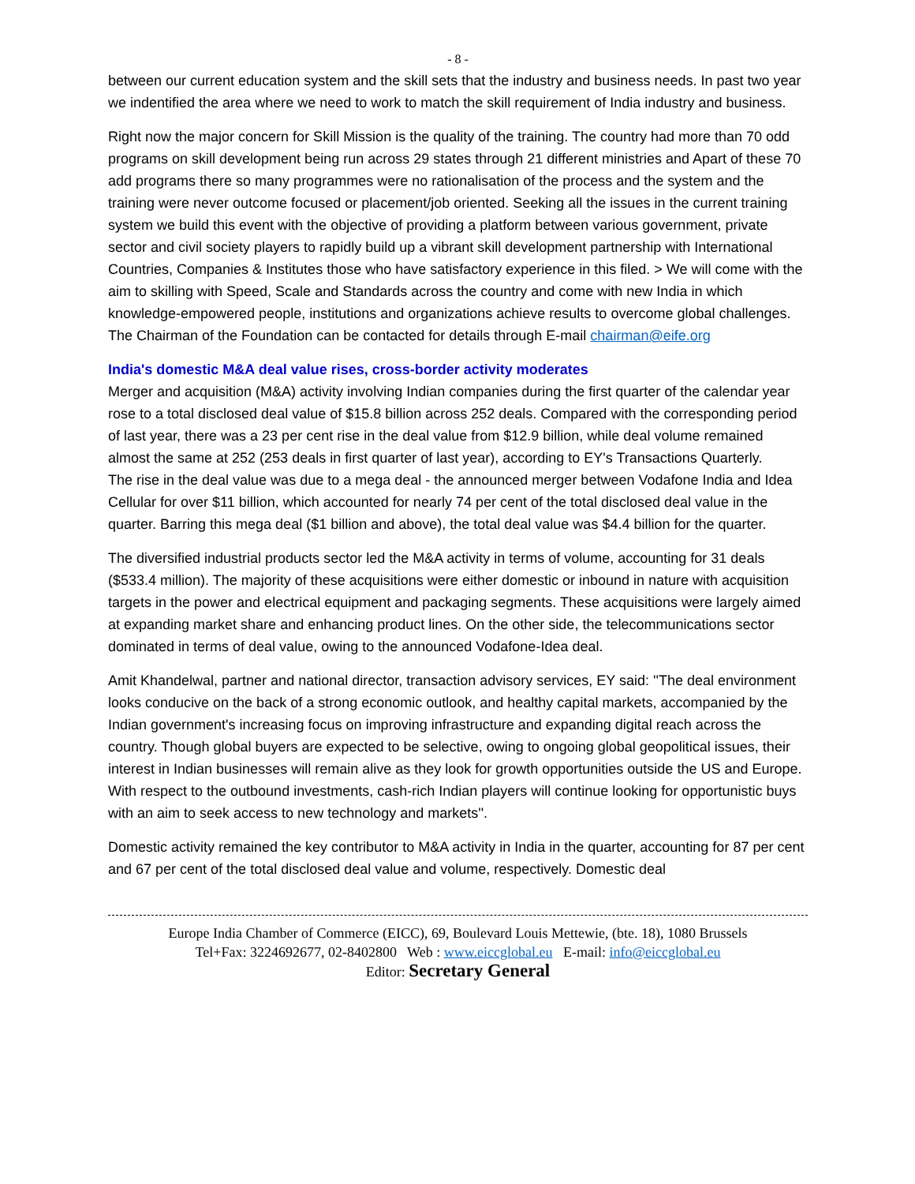- 8 -
between our current education system and the skill sets that the industry and business needs. In past two year we indentified the area where we need to work to match the skill requirement of India industry and business.
Right now the major concern for Skill Mission is the quality of the training. The country had more than 70 odd programs on skill development being run across 29 states through 21 different ministries and Apart of these 70 add programs there so many programmes were no rationalisation of the process and the system and the training were never outcome focused or placement/job oriented. Seeking all the issues in the current training system we build this event with the objective of providing a platform between various government, private sector and civil society players to rapidly build up a vibrant skill development partnership with International Countries, Companies & Institutes those who have satisfactory experience in this filed. > We will come with the aim to skilling with Speed, Scale and Standards across the country and come with new India in which knowledge-empowered people, institutions and organizations achieve results to overcome global challenges. The Chairman of the Foundation can be contacted for details through E-mail chairman@eife.org
India's domestic M&A deal value rises, cross-border activity moderates
Merger and acquisition (M&A) activity involving Indian companies during the first quarter of the calendar year rose to a total disclosed deal value of $15.8 billion across 252 deals. Compared with the corresponding period of last year, there was a 23 per cent rise in the deal value from $12.9 billion, while deal volume remained almost the same at 252 (253 deals in first quarter of last year), according to EY's Transactions Quarterly.
The rise in the deal value was due to a mega deal - the announced merger between Vodafone India and Idea Cellular for over $11 billion, which accounted for nearly 74 per cent of the total disclosed deal value in the quarter. Barring this mega deal ($1 billion and above), the total deal value was $4.4 billion for the quarter.
The diversified industrial products sector led the M&A activity in terms of volume, accounting for 31 deals ($533.4 million). The majority of these acquisitions were either domestic or inbound in nature with acquisition targets in the power and electrical equipment and packaging segments. These acquisitions were largely aimed at expanding market share and enhancing product lines. On the other side, the telecommunications sector dominated in terms of deal value, owing to the announced Vodafone-Idea deal.
Amit Khandelwal, partner and national director, transaction advisory services, EY said: ''The deal environment looks conducive on the back of a strong economic outlook, and healthy capital markets, accompanied by the Indian government's increasing focus on improving infrastructure and expanding digital reach across the country. Though global buyers are expected to be selective, owing to ongoing global geopolitical issues, their interest in Indian businesses will remain alive as they look for growth opportunities outside the US and Europe. With respect to the outbound investments, cash-rich Indian players will continue looking for opportunistic buys with an aim to seek access to new technology and markets''.
Domestic activity remained the key contributor to M&A activity in India in the quarter, accounting for 87 per cent and 67 per cent of the total disclosed deal value and volume, respectively. Domestic deal
Europe India Chamber of Commerce (EICC), 69, Boulevard Louis Mettewie, (bte. 18), 1080 Brussels
Tel+Fax: 3224692677, 02-8402800 Web : www.eiccglobal.eu E-mail: info@eiccglobal.eu
Editor: Secretary General